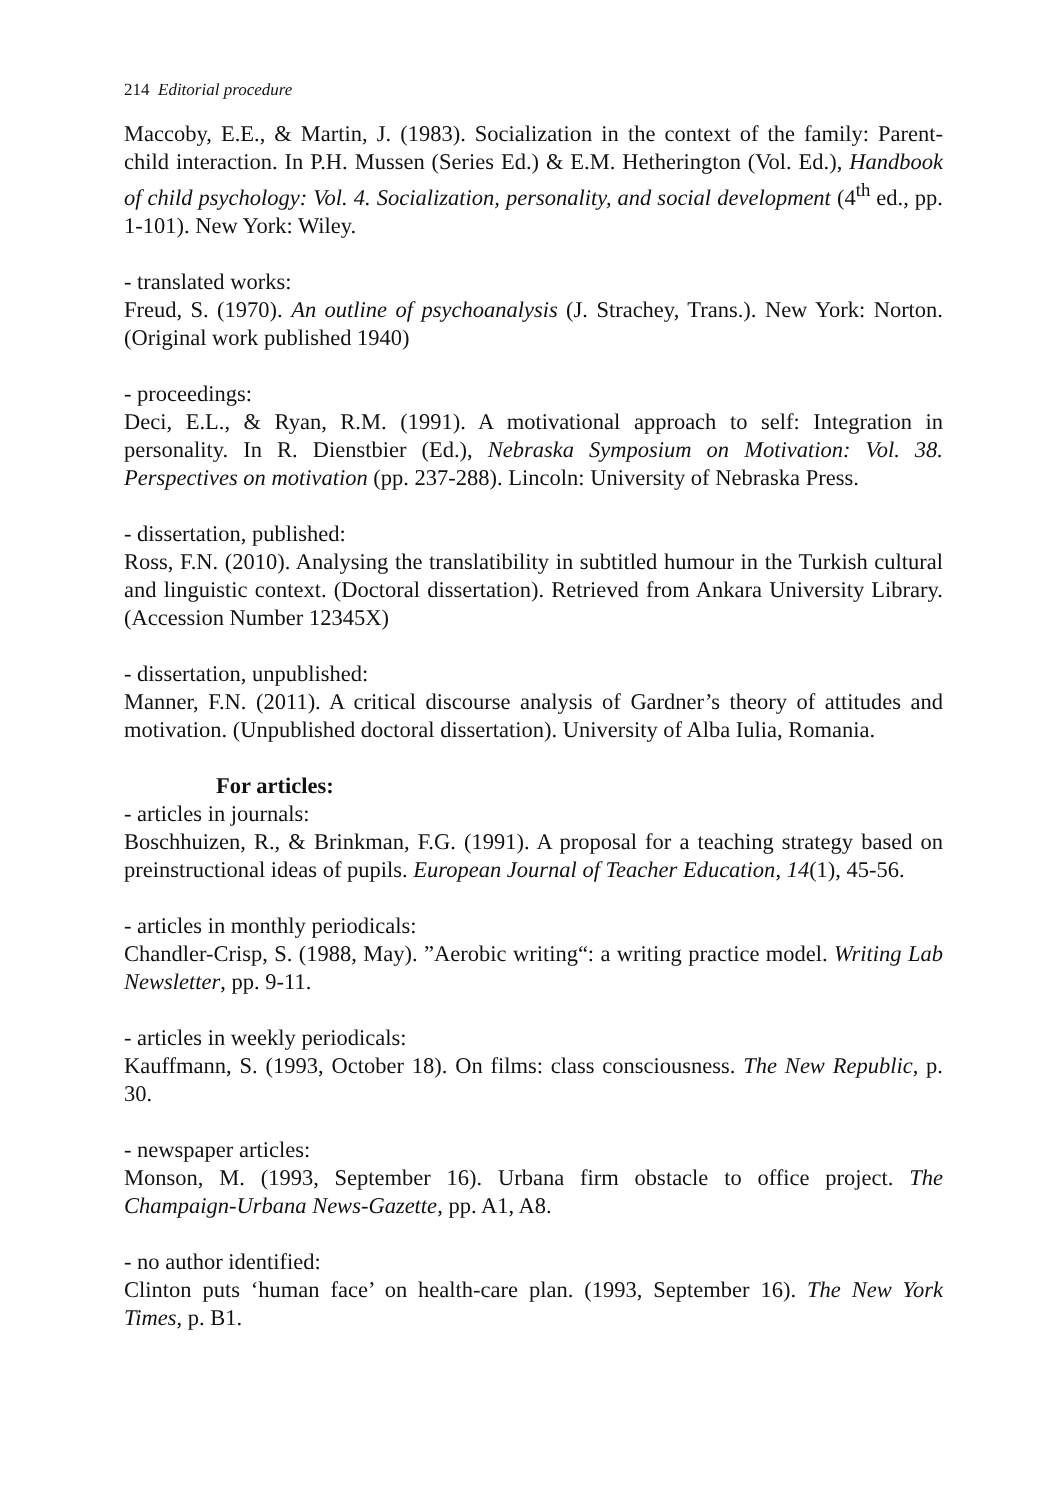214 Editorial procedure
Maccoby, E.E., & Martin, J. (1983). Socialization in the context of the family: Parent-child interaction. In P.H. Mussen (Series Ed.) & E.M. Hetherington (Vol. Ed.), Handbook of child psychology: Vol. 4. Socialization, personality, and social development (4<sup>th</sup> ed., pp. 1-101). New York: Wiley.
- translated works:
Freud, S. (1970). An outline of psychoanalysis (J. Strachey, Trans.). New York: Norton. (Original work published 1940)
- proceedings:
Deci, E.L., & Ryan, R.M. (1991). A motivational approach to self: Integration in personality. In R. Dienstbier (Ed.), Nebraska Symposium on Motivation: Vol. 38. Perspectives on motivation (pp. 237-288). Lincoln: University of Nebraska Press.
- dissertation, published:
Ross, F.N. (2010). Analysing the translatibility in subtitled humour in the Turkish cultural and linguistic context. (Doctoral dissertation). Retrieved from Ankara University Library. (Accession Number 12345X)
- dissertation, unpublished:
Manner, F.N. (2011). A critical discourse analysis of Gardner’s theory of attitudes and motivation. (Unpublished doctoral dissertation). University of Alba Iulia, Romania.
For articles:
- articles in journals:
Boschhuizen, R., & Brinkman, F.G. (1991). A proposal for a teaching strategy based on preinstructional ideas of pupils. European Journal of Teacher Education, 14(1), 45-56.
- articles in monthly periodicals:
Chandler-Crisp, S. (1988, May). ”Aerobic writing“: a writing practice model. Writing Lab Newsletter, pp. 9-11.
- articles in weekly periodicals:
Kauffmann, S. (1993, October 18). On films: class consciousness. The New Republic, p. 30.
- newspaper articles:
Monson, M. (1993, September 16). Urbana firm obstacle to office project. The Champaign-Urbana News-Gazette, pp. A1, A8.
- no author identified:
Clinton puts ‘human face’ on health-care plan. (1993, September 16). The New York Times, p. B1.